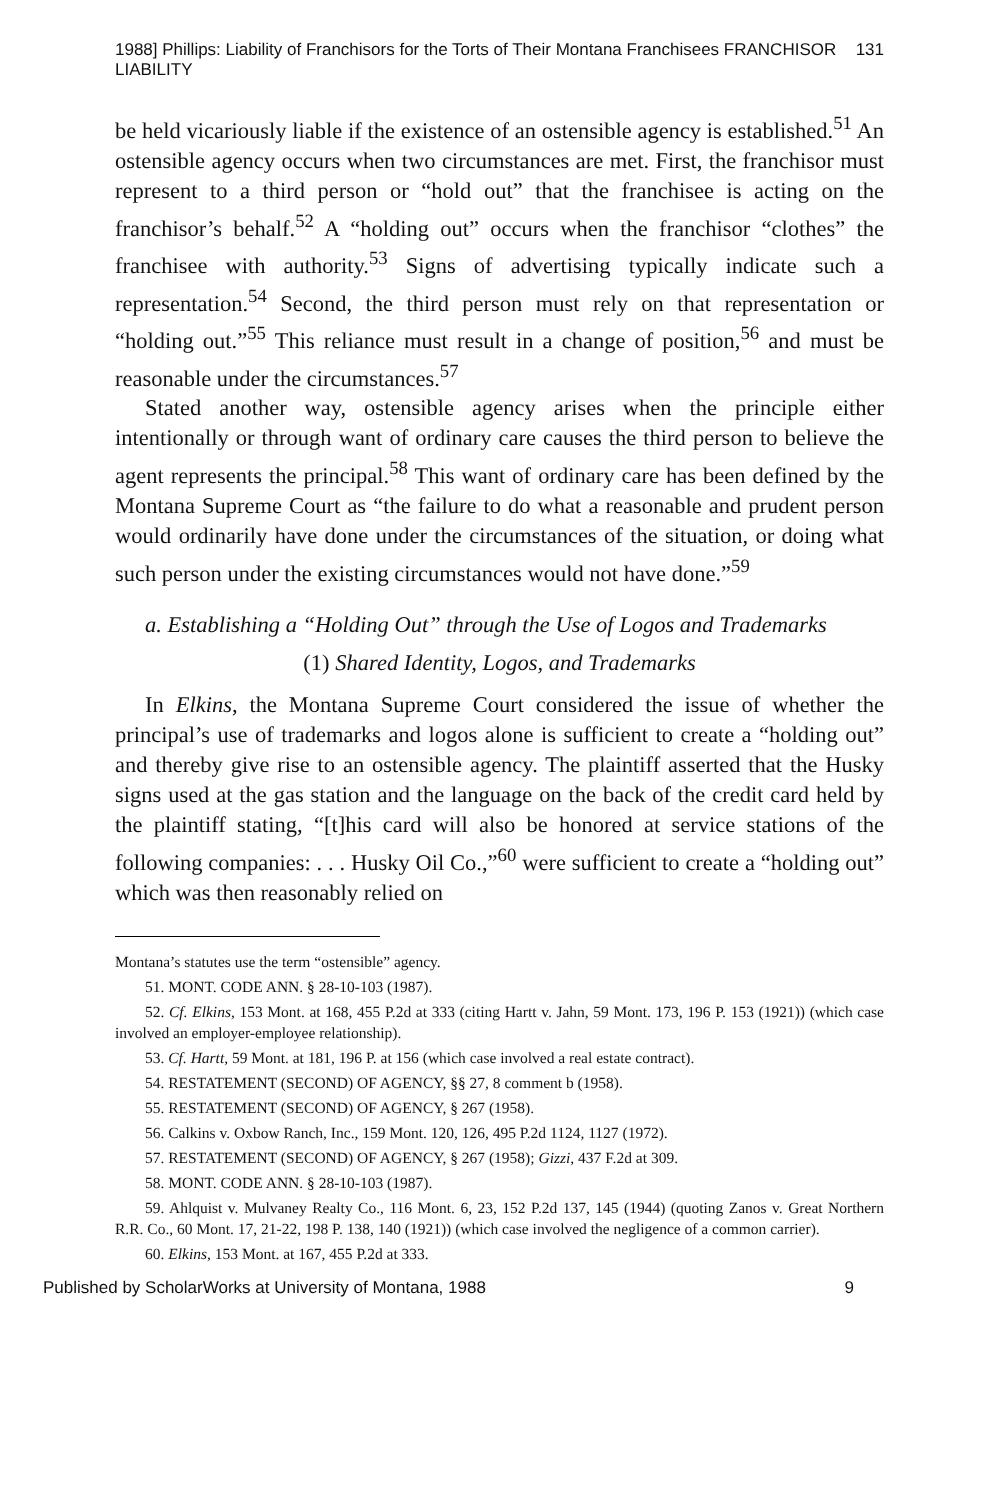1988] Phillips: Liability of Franchisors for the Torts of Their Montana Franchisees FRANCHISOR LIABILITY 131
be held vicariously liable if the existence of an ostensible agency is established.<sup>51</sup> An ostensible agency occurs when two circumstances are met. First, the franchisor must represent to a third person or “hold out” that the franchisee is acting on the franchisor’s behalf.<sup>52</sup> A “holding out” occurs when the franchisor “clothes” the franchisee with authority.<sup>53</sup> Signs of advertising typically indicate such a representation.<sup>54</sup> Second, the third person must rely on that representation or “holding out.”<sup>55</sup> This reliance must result in a change of position,<sup>56</sup> and must be reasonable under the circumstances.<sup>57</sup>
Stated another way, ostensible agency arises when the principle either intentionally or through want of ordinary care causes the third person to believe the agent represents the principal.<sup>58</sup> This want of ordinary care has been defined by the Montana Supreme Court as “the failure to do what a reasonable and prudent person would ordinarily have done under the circumstances of the situation, or doing what such person under the existing circumstances would not have done.”<sup>59</sup>
a. Establishing a “Holding Out” through the Use of Logos and Trademarks
(1) Shared Identity, Logos, and Trademarks
In Elkins, the Montana Supreme Court considered the issue of whether the principal’s use of trademarks and logos alone is sufficient to create a “holding out” and thereby give rise to an ostensible agency. The plaintiff asserted that the Husky signs used at the gas station and the language on the back of the credit card held by the plaintiff stating, “[t]his card will also be honored at service stations of the following companies: . . . Husky Oil Co.,”<sup>60</sup> were sufficient to create a “holding out” which was then reasonably relied on
Montana’s statutes use the term “ostensible” agency.
51. MONT. CODE ANN. § 28-10-103 (1987).
52. Cf. Elkins, 153 Mont. at 168, 455 P.2d at 333 (citing Hartt v. Jahn, 59 Mont. 173, 196 P. 153 (1921)) (which case involved an employer-employee relationship).
53. Cf. Hartt, 59 Mont. at 181, 196 P. at 156 (which case involved a real estate contract).
54. RESTATEMENT (SECOND) OF AGENCY, §§ 27, 8 comment b (1958).
55. RESTATEMENT (SECOND) OF AGENCY, § 267 (1958).
56. Calkins v. Oxbow Ranch, Inc., 159 Mont. 120, 126, 495 P.2d 1124, 1127 (1972).
57. RESTATEMENT (SECOND) OF AGENCY, § 267 (1958); Gizzi, 437 F.2d at 309.
58. MONT. CODE ANN. § 28-10-103 (1987).
59. Ahlquist v. Mulvaney Realty Co., 116 Mont. 6, 23, 152 P.2d 137, 145 (1944) (quoting Zanos v. Great Northern R.R. Co., 60 Mont. 17, 21-22, 198 P. 138, 140 (1921)) (which case involved the negligence of a common carrier).
60. Elkins, 153 Mont. at 167, 455 P.2d at 333.
Published by ScholarWorks at University of Montana, 1988 9